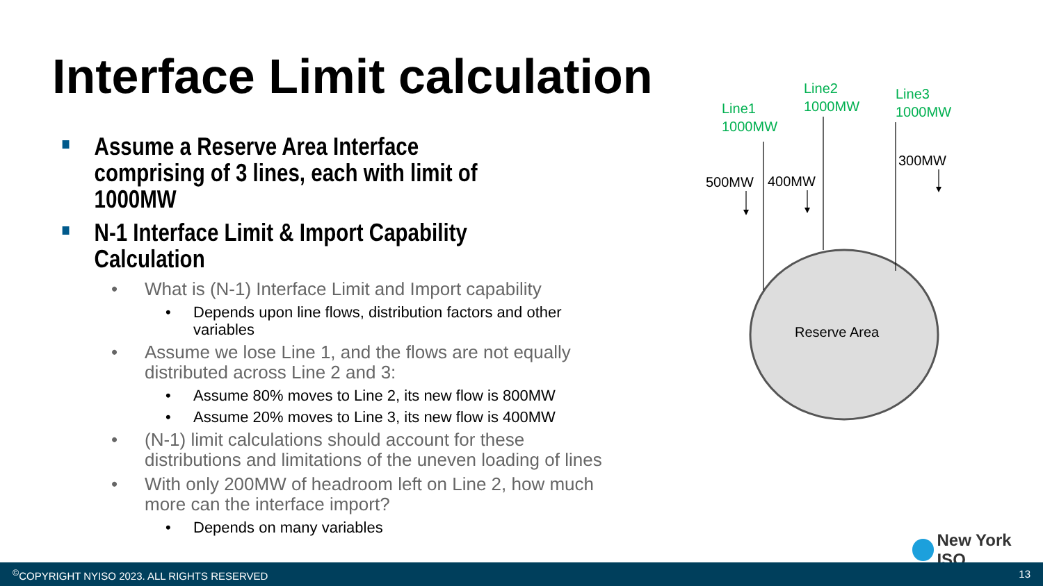Interface Limit calculation
Assume a Reserve Area Interface comprising of 3 lines, each with limit of 1000MW
N-1 Interface Limit & Import Capability Calculation
• What is (N-1) Interface Limit and Import capability
• Depends upon line flows, distribution factors and other variables
• Assume we lose Line 1, and the flows are not equally distributed across Line 2 and 3:
• Assume 80% moves to Line 2, its new flow is 800MW
• Assume 20% moves to Line 3, its new flow is 400MW
• (N-1) limit calculations should account for these distributions and limitations of the uneven loading of lines
• With only 200MW of headroom left on Line 2, how much more can the interface import?
• Depends on many variables
Line1
1000MW
Line2
1000MW
Line3
1000MW
500MW 400MW
300MW
Reserve Area
New York ISO
<sup>©</sup>COPYRIGHT NYISO 2023. ALL RIGHTS RESERVED 13